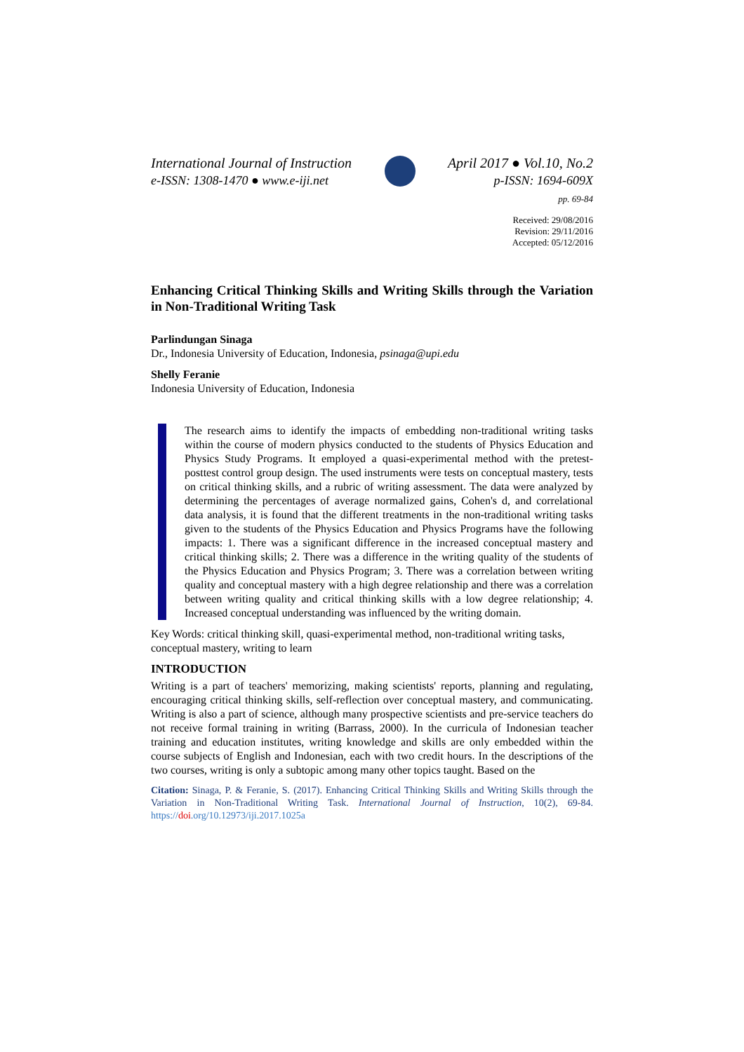International Journal of Instruction
e-ISSN: 1308-1470 ● www.e-iji.net
April 2017 ● Vol.10, No.2
p-ISSN: 1694-609X
pp. 69-84
Received: 29/08/2016
Revision: 29/11/2016
Accepted: 05/12/2016
Enhancing Critical Thinking Skills and Writing Skills through the Variation in Non-Traditional Writing Task
Parlindungan Sinaga
Dr., Indonesia University of Education, Indonesia, psinaga@upi.edu
Shelly Feranie
Indonesia University of Education, Indonesia
The research aims to identify the impacts of embedding non-traditional writing tasks within the course of modern physics conducted to the students of Physics Education and Physics Study Programs. It employed a quasi-experimental method with the pretest-posttest control group design. The used instruments were tests on conceptual mastery, tests on critical thinking skills, and a rubric of writing assessment. The data were analyzed by determining the percentages of average normalized gains, Cohen's d, and correlational data analysis, it is found that the different treatments in the non-traditional writing tasks given to the students of the Physics Education and Physics Programs have the following impacts: 1. There was a significant difference in the increased conceptual mastery and critical thinking skills; 2. There was a difference in the writing quality of the students of the Physics Education and Physics Program; 3. There was a correlation between writing quality and conceptual mastery with a high degree relationship and there was a correlation between writing quality and critical thinking skills with a low degree relationship; 4. Increased conceptual understanding was influenced by the writing domain.
Key Words: critical thinking skill, quasi-experimental method, non-traditional writing tasks, conceptual mastery, writing to learn
INTRODUCTION
Writing is a part of teachers' memorizing, making scientists' reports, planning and regulating, encouraging critical thinking skills, self-reflection over conceptual mastery, and communicating. Writing is also a part of science, although many prospective scientists and pre-service teachers do not receive formal training in writing (Barrass, 2000). In the curricula of Indonesian teacher training and education institutes, writing knowledge and skills are only embedded within the course subjects of English and Indonesian, each with two credit hours. In the descriptions of the two courses, writing is only a subtopic among many other topics taught. Based on the
Citation: Sinaga, P. & Feranie, S. (2017). Enhancing Critical Thinking Skills and Writing Skills through the Variation in Non-Traditional Writing Task. International Journal of Instruction, 10(2), 69-84. https://doi.org/10.12973/iji.2017.1025a